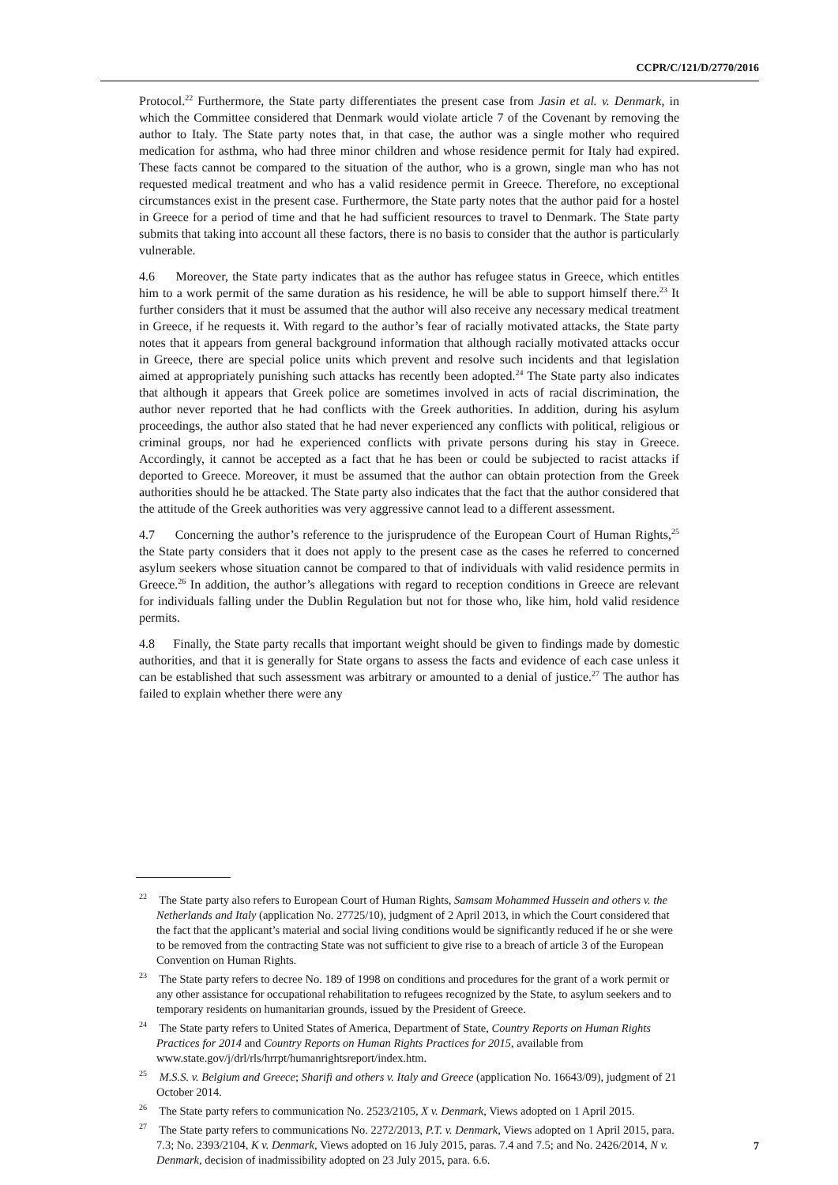CCPR/C/121/D/2770/2016
Protocol.<sup>22</sup> Furthermore, the State party differentiates the present case from Jasin et al. v. Denmark, in which the Committee considered that Denmark would violate article 7 of the Covenant by removing the author to Italy. The State party notes that, in that case, the author was a single mother who required medication for asthma, who had three minor children and whose residence permit for Italy had expired. These facts cannot be compared to the situation of the author, who is a grown, single man who has not requested medical treatment and who has a valid residence permit in Greece. Therefore, no exceptional circumstances exist in the present case. Furthermore, the State party notes that the author paid for a hostel in Greece for a period of time and that he had sufficient resources to travel to Denmark. The State party submits that taking into account all these factors, there is no basis to consider that the author is particularly vulnerable.
4.6 Moreover, the State party indicates that as the author has refugee status in Greece, which entitles him to a work permit of the same duration as his residence, he will be able to support himself there.<sup>23</sup> It further considers that it must be assumed that the author will also receive any necessary medical treatment in Greece, if he requests it. With regard to the author’s fear of racially motivated attacks, the State party notes that it appears from general background information that although racially motivated attacks occur in Greece, there are special police units which prevent and resolve such incidents and that legislation aimed at appropriately punishing such attacks has recently been adopted.<sup>24</sup> The State party also indicates that although it appears that Greek police are sometimes involved in acts of racial discrimination, the author never reported that he had conflicts with the Greek authorities. In addition, during his asylum proceedings, the author also stated that he had never experienced any conflicts with political, religious or criminal groups, nor had he experienced conflicts with private persons during his stay in Greece. Accordingly, it cannot be accepted as a fact that he has been or could be subjected to racist attacks if deported to Greece. Moreover, it must be assumed that the author can obtain protection from the Greek authorities should he be attacked. The State party also indicates that the fact that the author considered that the attitude of the Greek authorities was very aggressive cannot lead to a different assessment.
4.7 Concerning the author’s reference to the jurisprudence of the European Court of Human Rights,<sup>25</sup> the State party considers that it does not apply to the present case as the cases he referred to concerned asylum seekers whose situation cannot be compared to that of individuals with valid residence permits in Greece.<sup>26</sup> In addition, the author’s allegations with regard to reception conditions in Greece are relevant for individuals falling under the Dublin Regulation but not for those who, like him, hold valid residence permits.
4.8 Finally, the State party recalls that important weight should be given to findings made by domestic authorities, and that it is generally for State organs to assess the facts and evidence of each case unless it can be established that such assessment was arbitrary or amounted to a denial of justice.<sup>27</sup> The author has failed to explain whether there were any
<sup>22</sup> The State party also refers to European Court of Human Rights, Samsam Mohammed Hussein and others v. the Netherlands and Italy (application No. 27725/10), judgment of 2 April 2013, in which the Court considered that the fact that the applicant’s material and social living conditions would be significantly reduced if he or she were to be removed from the contracting State was not sufficient to give rise to a breach of article 3 of the European Convention on Human Rights.
<sup>23</sup> The State party refers to decree No. 189 of 1998 on conditions and procedures for the grant of a work permit or any other assistance for occupational rehabilitation to refugees recognized by the State, to asylum seekers and to temporary residents on humanitarian grounds, issued by the President of Greece.
<sup>24</sup> The State party refers to United States of America, Department of State, Country Reports on Human Rights Practices for 2014 and Country Reports on Human Rights Practices for 2015, available from www.state.gov/j/drl/rls/hrrpt/humanrightsreport/index.htm.
<sup>25</sup> M.S.S. v. Belgium and Greece; Sharifi and others v. Italy and Greece (application No. 16643/09), judgment of 21 October 2014.
<sup>26</sup> The State party refers to communication No. 2523/2105, X v. Denmark, Views adopted on 1 April 2015.
<sup>27</sup> The State party refers to communications No. 2272/2013, P.T. v. Denmark, Views adopted on 1 April 2015, para. 7.3; No. 2393/2104, K v. Denmark, Views adopted on 16 July 2015, paras. 7.4 and 7.5; and No. 2426/2014, N v. Denmark, decision of inadmissibility adopted on 23 July 2015, para. 6.6.
7